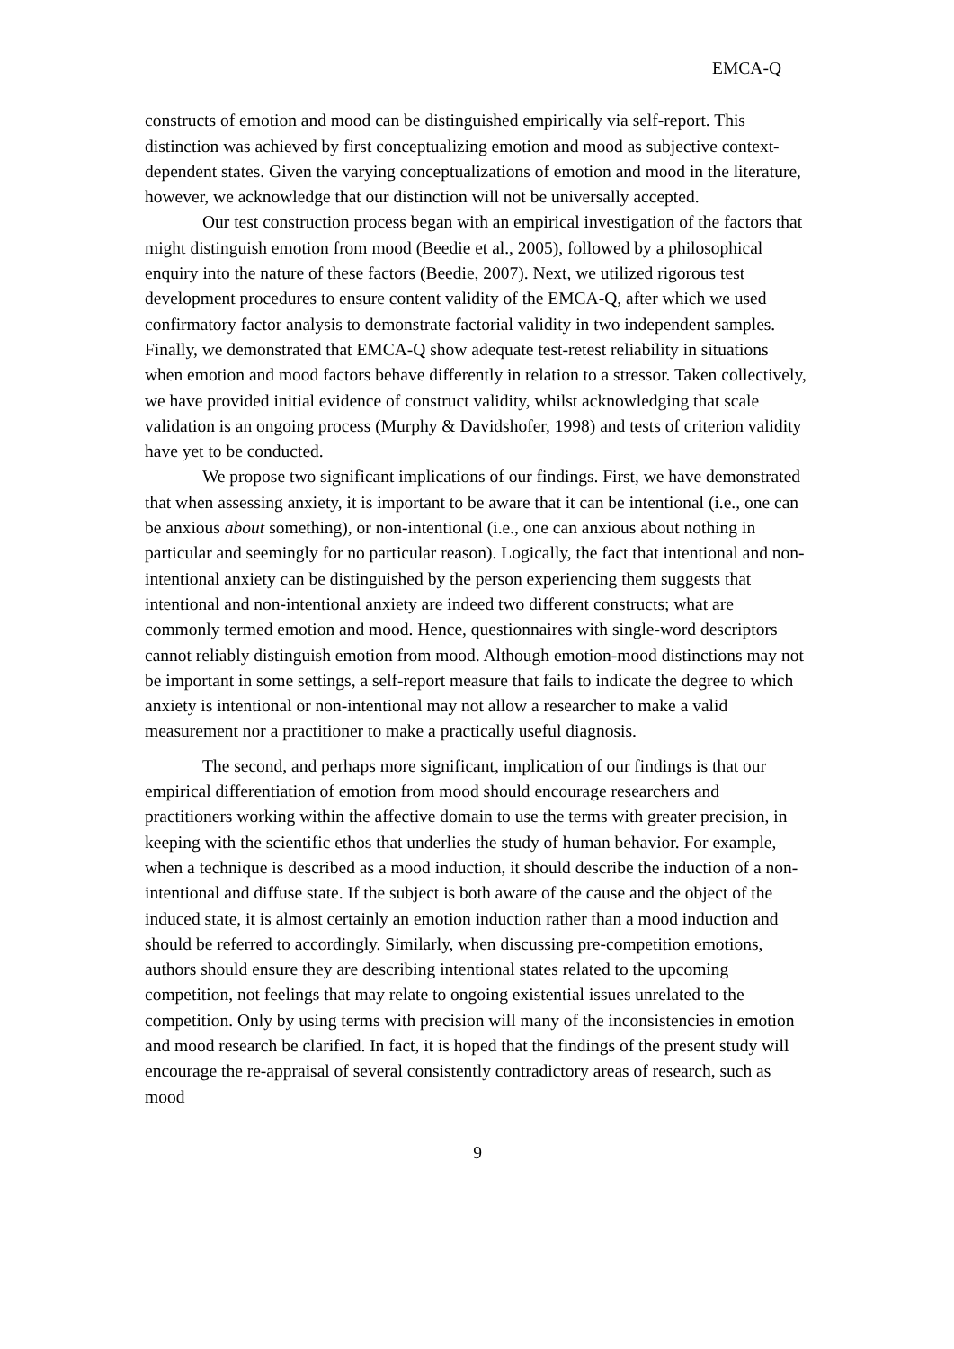EMCA-Q
constructs of emotion and mood can be distinguished empirically via self-report. This distinction was achieved by first conceptualizing emotion and mood as subjective context-dependent states. Given the varying conceptualizations of emotion and mood in the literature, however, we acknowledge that our distinction will not be universally accepted.
Our test construction process began with an empirical investigation of the factors that might distinguish emotion from mood (Beedie et al., 2005), followed by a philosophical enquiry into the nature of these factors (Beedie, 2007). Next, we utilized rigorous test development procedures to ensure content validity of the EMCA-Q, after which we used confirmatory factor analysis to demonstrate factorial validity in two independent samples. Finally, we demonstrated that EMCA-Q show adequate test-retest reliability in situations when emotion and mood factors behave differently in relation to a stressor. Taken collectively, we have provided initial evidence of construct validity, whilst acknowledging that scale validation is an ongoing process (Murphy & Davidshofer, 1998) and tests of criterion validity have yet to be conducted.
We propose two significant implications of our findings. First, we have demonstrated that when assessing anxiety, it is important to be aware that it can be intentional (i.e., one can be anxious about something), or non-intentional (i.e., one can anxious about nothing in particular and seemingly for no particular reason). Logically, the fact that intentional and non-intentional anxiety can be distinguished by the person experiencing them suggests that intentional and non-intentional anxiety are indeed two different constructs; what are commonly termed emotion and mood. Hence, questionnaires with single-word descriptors cannot reliably distinguish emotion from mood. Although emotion-mood distinctions may not be important in some settings, a self-report measure that fails to indicate the degree to which anxiety is intentional or non-intentional may not allow a researcher to make a valid measurement nor a practitioner to make a practically useful diagnosis.
The second, and perhaps more significant, implication of our findings is that our empirical differentiation of emotion from mood should encourage researchers and practitioners working within the affective domain to use the terms with greater precision, in keeping with the scientific ethos that underlies the study of human behavior. For example, when a technique is described as a mood induction, it should describe the induction of a non-intentional and diffuse state. If the subject is both aware of the cause and the object of the induced state, it is almost certainly an emotion induction rather than a mood induction and should be referred to accordingly. Similarly, when discussing pre-competition emotions, authors should ensure they are describing intentional states related to the upcoming competition, not feelings that may relate to ongoing existential issues unrelated to the competition. Only by using terms with precision will many of the inconsistencies in emotion and mood research be clarified. In fact, it is hoped that the findings of the present study will encourage the re-appraisal of several consistently contradictory areas of research, such as mood
9